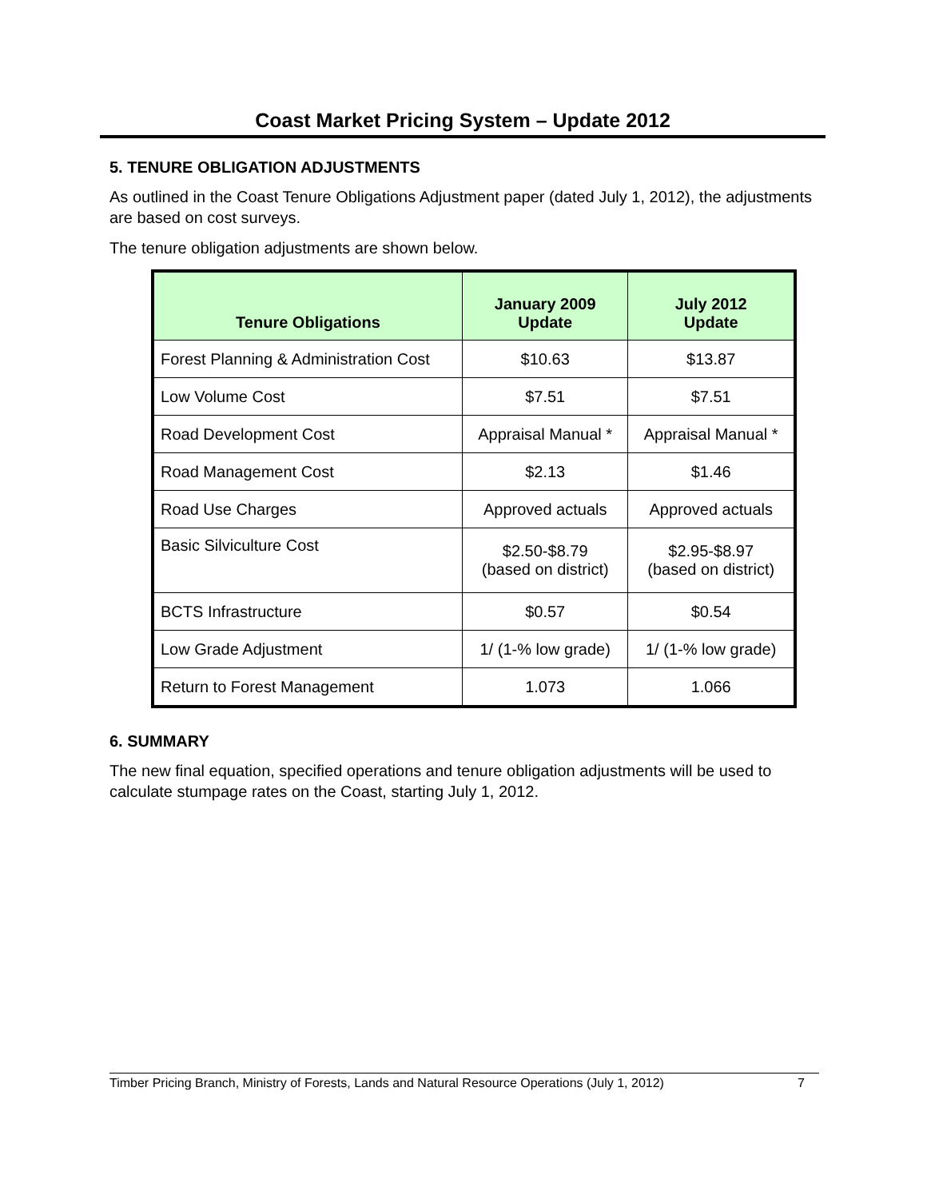Coast Market Pricing System – Update 2012
5. TENURE OBLIGATION ADJUSTMENTS
As outlined in the Coast Tenure Obligations Adjustment paper (dated July 1, 2012), the adjustments are based on cost surveys.
The tenure obligation adjustments are shown below.
| Tenure Obligations | January 2009 Update | July 2012 Update |
| --- | --- | --- |
| Forest Planning & Administration Cost | $10.63 | $13.87 |
| Low Volume Cost | $7.51 | $7.51 |
| Road Development Cost | Appraisal Manual * | Appraisal Manual * |
| Road Management Cost | $2.13 | $1.46 |
| Road Use Charges | Approved actuals | Approved actuals |
| Basic Silviculture Cost | $2.50-$8.79 (based on district) | $2.95-$8.97 (based on district) |
| BCTS Infrastructure | $0.57 | $0.54 |
| Low Grade Adjustment | 1/ (1-% low grade) | 1/ (1-% low grade) |
| Return to Forest Management | 1.073 | 1.066 |
6. SUMMARY
The new final equation, specified operations and tenure obligation adjustments will be used to calculate stumpage rates on the Coast, starting July 1, 2012.
Timber Pricing Branch, Ministry of Forests, Lands and Natural Resource Operations (July 1, 2012) 7